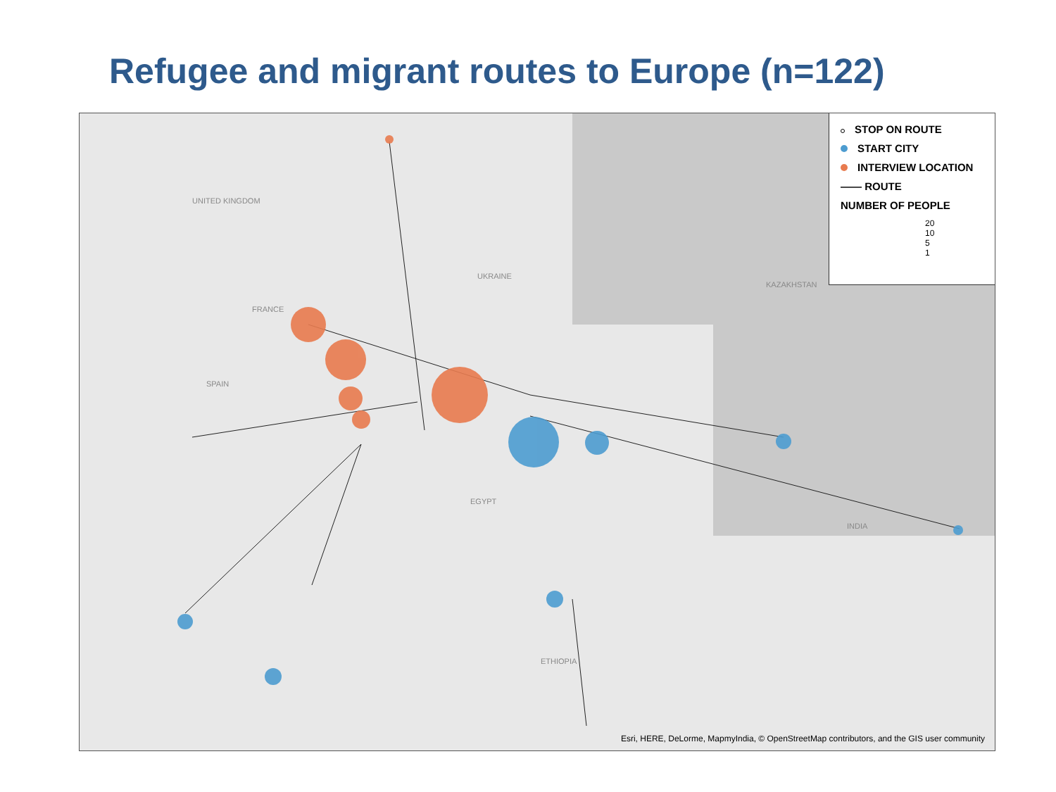Refugee and migrant routes to Europe (n=122)
UNITED KINGDOM
FRANCE
SPAIN
UKRAINE
EGYPT
KAZAKHSTAN
INDIA
ETHIOPIA
STOP ON ROUTE
START CITY
INTERVIEW LOCATION
—— ROUTE
NUMBER OF PEOPLE
20
10
5
1
Esri, HERE, DeLorme, MapmyIndia, © OpenStreetMap contributors, and the GIS user community